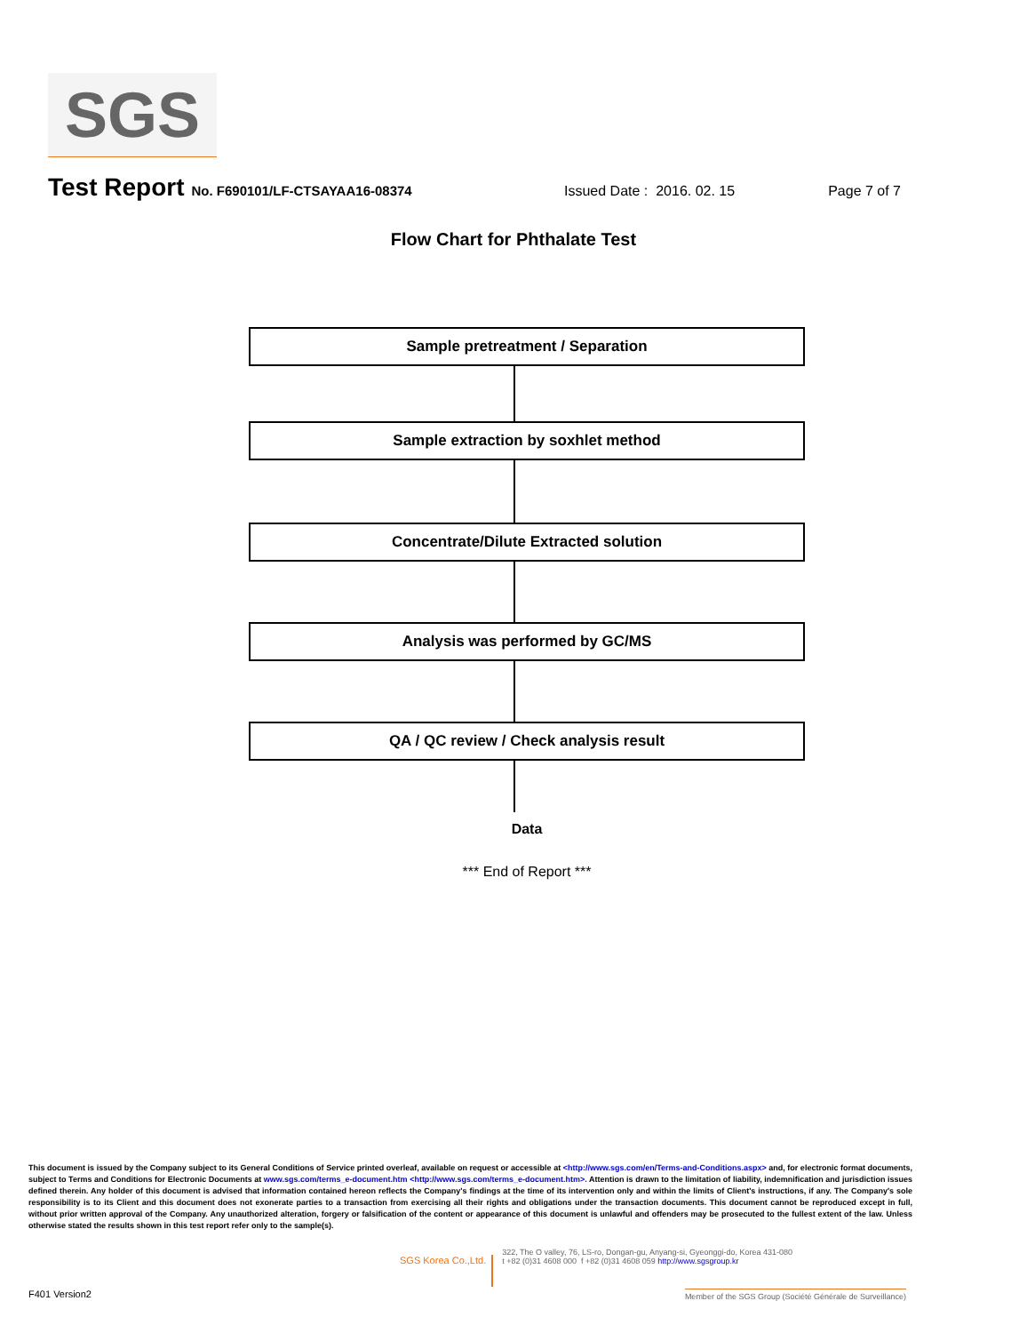SGS
Test Report No. F690101/LF-CTSAYAA16-08374 Issued Date : 2016. 02. 15 Page 7 of 7
Flow Chart for Phthalate Test
Sample pretreatment / Separation
Sample extraction by soxhlet method
Concentrate/Dilute Extracted solution
Analysis was performed by GC/MS
QA / QC review / Check analysis result
Data
*** End of Report ***
This document is issued by the Company subject to its General Conditions of Service printed overleaf, available on request or accessible at <http://www.sgs.com/en/Terms-and-Conditions.aspx> and, for electronic format documents, subject to Terms and Conditions for Electronic Documents at www.sgs.com/terms_e-document.htm <http://www.sgs.com/terms_e-document.htm>. Attention is drawn to the limitation of liability, indemnification and jurisdiction issues defined therein. Any holder of this document is advised that information contained hereon reflects the Company's findings at the time of its intervention only and within the limits of Client's instructions, if any. The Company's sole responsibility is to its Client and this document does not exonerate parties to a transaction from exercising all their rights and obligations under the transaction documents. This document cannot be reproduced except in full, without prior written approval of the Company. Any unauthorized alteration, forgery or falsification of the content or appearance of this document is unlawful and offenders may be prosecuted to the fullest extent of the law. Unless otherwise stated the results shown in this test report refer only to the sample(s).
SGS Korea Co.,Ltd. 322, The O valley, 76, LS-ro, Dongan-gu, Anyang-si, Gyeonggi-do, Korea 431-080
t +82 (0)31 4608 000 f +82 (0)31 4608 059 http://www.sgsgroup.kr
F401 Version2 Member of the SGS Group (Société Générale de Surveillance)